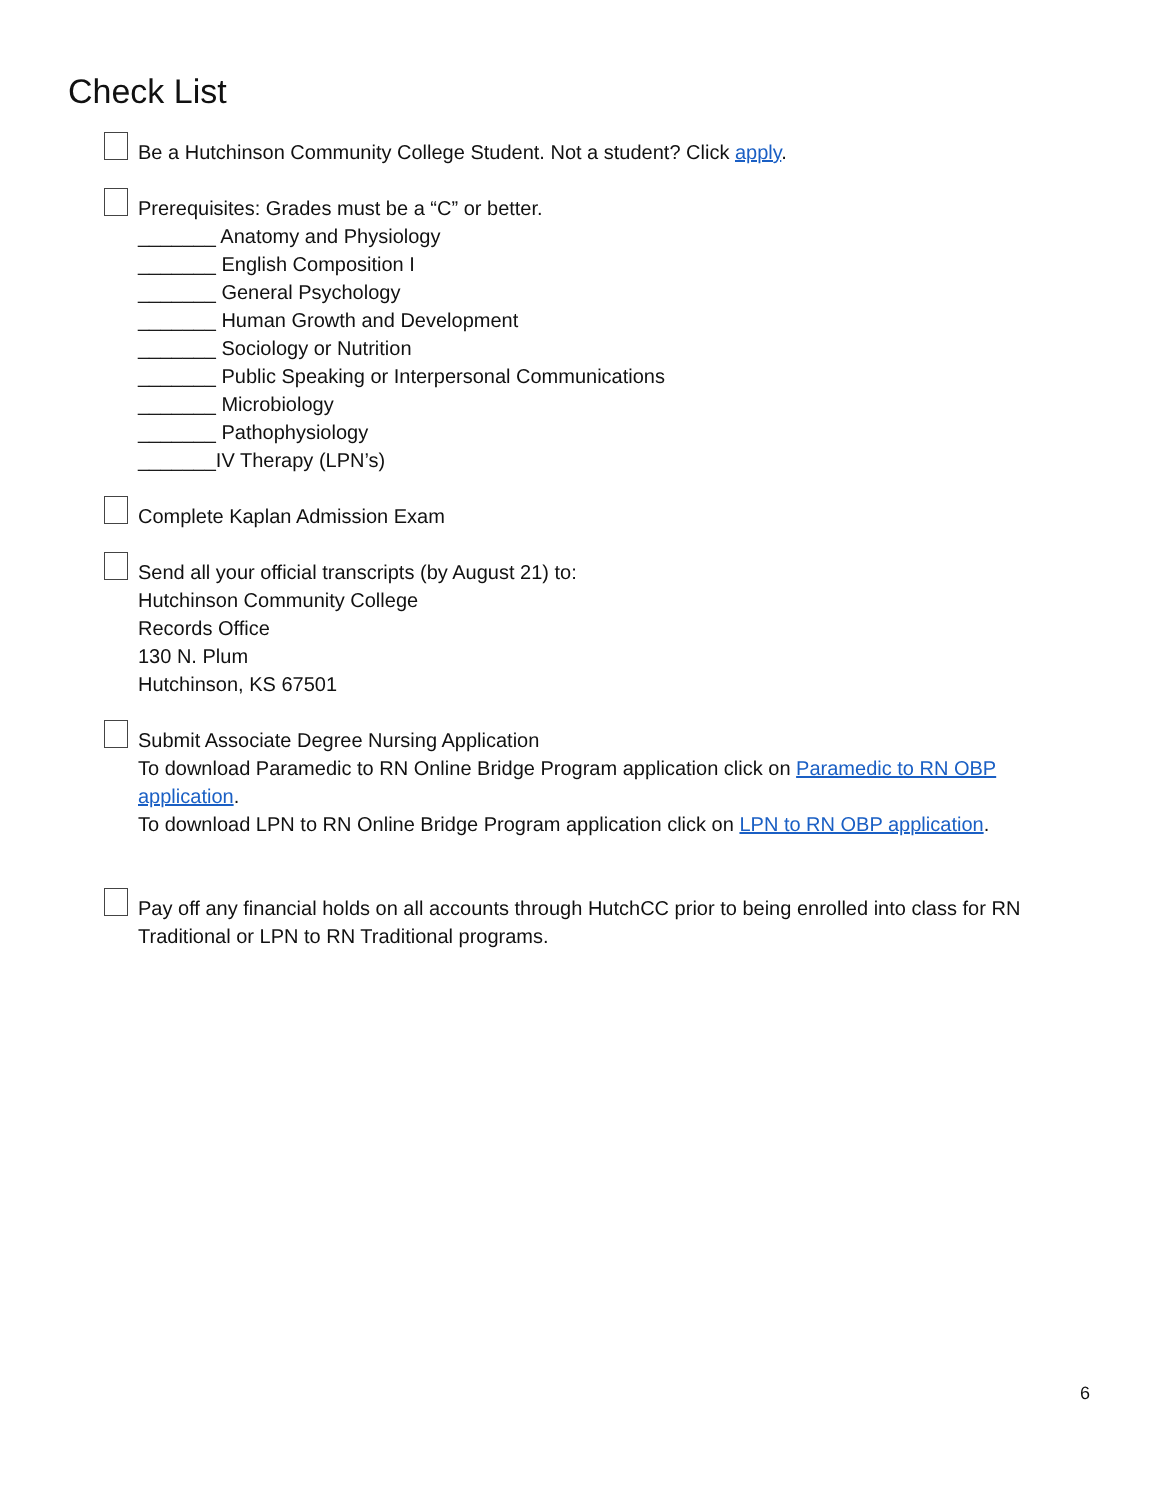Check List
Be a Hutchinson Community College Student. Not a student? Click apply.
Prerequisites: Grades must be a “C” or better.
_______ Anatomy and Physiology
_______ English Composition I
_______ General Psychology
_______ Human Growth and Development
_______ Sociology or Nutrition
_______ Public Speaking or Interpersonal Communications
_______ Microbiology
_______ Pathophysiology
_______IV Therapy (LPN’s)
Complete Kaplan Admission Exam
Send all your official transcripts (by August 21) to:
Hutchinson Community College
Records Office
130 N. Plum
Hutchinson, KS 67501
Submit Associate Degree Nursing Application
To download Paramedic to RN Online Bridge Program application click on Paramedic to RN OBP application.
To download LPN to RN Online Bridge Program application click on LPN to RN OBP application.
Pay off any financial holds on all accounts through HutchCC prior to being enrolled into class for RN Traditional or LPN to RN Traditional programs.
6